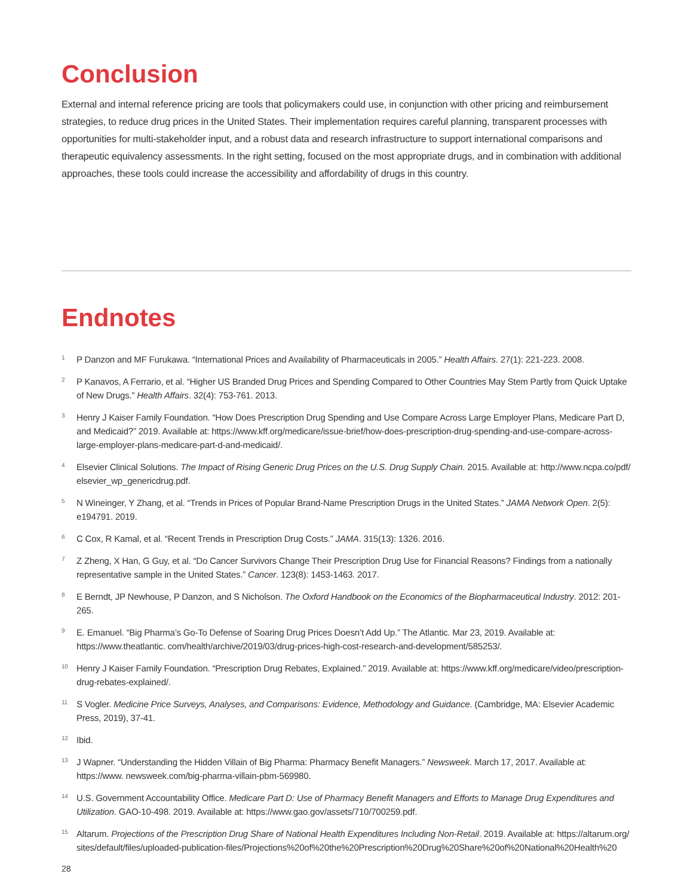Conclusion
External and internal reference pricing are tools that policymakers could use, in conjunction with other pricing and reimbursement strategies, to reduce drug prices in the United States. Their implementation requires careful planning, transparent processes with opportunities for multi-stakeholder input, and a robust data and research infrastructure to support international comparisons and therapeutic equivalency assessments. In the right setting, focused on the most appropriate drugs, and in combination with additional approaches, these tools could increase the accessibility and affordability of drugs in this country.
Endnotes
1 P Danzon and MF Furukawa. “International Prices and Availability of Pharmaceuticals in 2005.” Health Affairs. 27(1): 221-223. 2008.
2 P Kanavos, A Ferrario, et al. “Higher US Branded Drug Prices and Spending Compared to Other Countries May Stem Partly from Quick Uptake of New Drugs.” Health Affairs. 32(4): 753-761. 2013.
3 Henry J Kaiser Family Foundation. “How Does Prescription Drug Spending and Use Compare Across Large Employer Plans, Medicare Part D, and Medicaid?” 2019. Available at: https://www.kff.org/medicare/issue-brief/how-does-prescription-drug-spending-and-use-compare-across-large-employer-plans-medicare-part-d-and-medicaid/.
4 Elsevier Clinical Solutions. The Impact of Rising Generic Drug Prices on the U.S. Drug Supply Chain. 2015. Available at: http://www.ncpa.co/pdf/ elsevier_wp_genericdrug.pdf.
5 N Wineinger, Y Zhang, et al. “Trends in Prices of Popular Brand-Name Prescription Drugs in the United States.” JAMA Network Open. 2(5): e194791. 2019.
6 C Cox, R Kamal, et al. “Recent Trends in Prescription Drug Costs.” JAMA. 315(13): 1326. 2016.
7 Z Zheng, X Han, G Guy, et al. “Do Cancer Survivors Change Their Prescription Drug Use for Financial Reasons? Findings from a nationally representative sample in the United States.” Cancer. 123(8): 1453-1463. 2017.
8 E Berndt, JP Newhouse, P Danzon, and S Nicholson. The Oxford Handbook on the Economics of the Biopharmaceutical Industry. 2012: 201-265.
9 E. Emanuel. “Big Pharma’s Go-To Defense of Soaring Drug Prices Doesn’t Add Up.” The Atlantic. Mar 23, 2019. Available at: https://www.theatlantic. com/health/archive/2019/03/drug-prices-high-cost-research-and-development/585253/.
10 Henry J Kaiser Family Foundation. “Prescription Drug Rebates, Explained.” 2019. Available at: https://www.kff.org/medicare/video/prescription-drug-rebates-explained/.
11 S Vogler. Medicine Price Surveys, Analyses, and Comparisons: Evidence, Methodology and Guidance. (Cambridge, MA: Elsevier Academic Press, 2019), 37-41.
12 Ibid.
13 J Wapner. “Understanding the Hidden Villain of Big Pharma: Pharmacy Benefit Managers.” Newsweek. March 17, 2017. Available at: https://www. newsweek.com/big-pharma-villain-pbm-569980.
14 U.S. Government Accountability Office. Medicare Part D: Use of Pharmacy Benefit Managers and Efforts to Manage Drug Expenditures and Utilization. GAO-10-498. 2019. Available at: https://www.gao.gov/assets/710/700259.pdf.
15 Altarum. Projections of the Prescription Drug Share of National Health Expenditures Including Non-Retail. 2019. Available at: https://altarum.org/ sites/default/files/uploaded-publication-files/Projections%20of%20the%20Prescription%20Drug%20Share%20of%20National%20Health%20
28